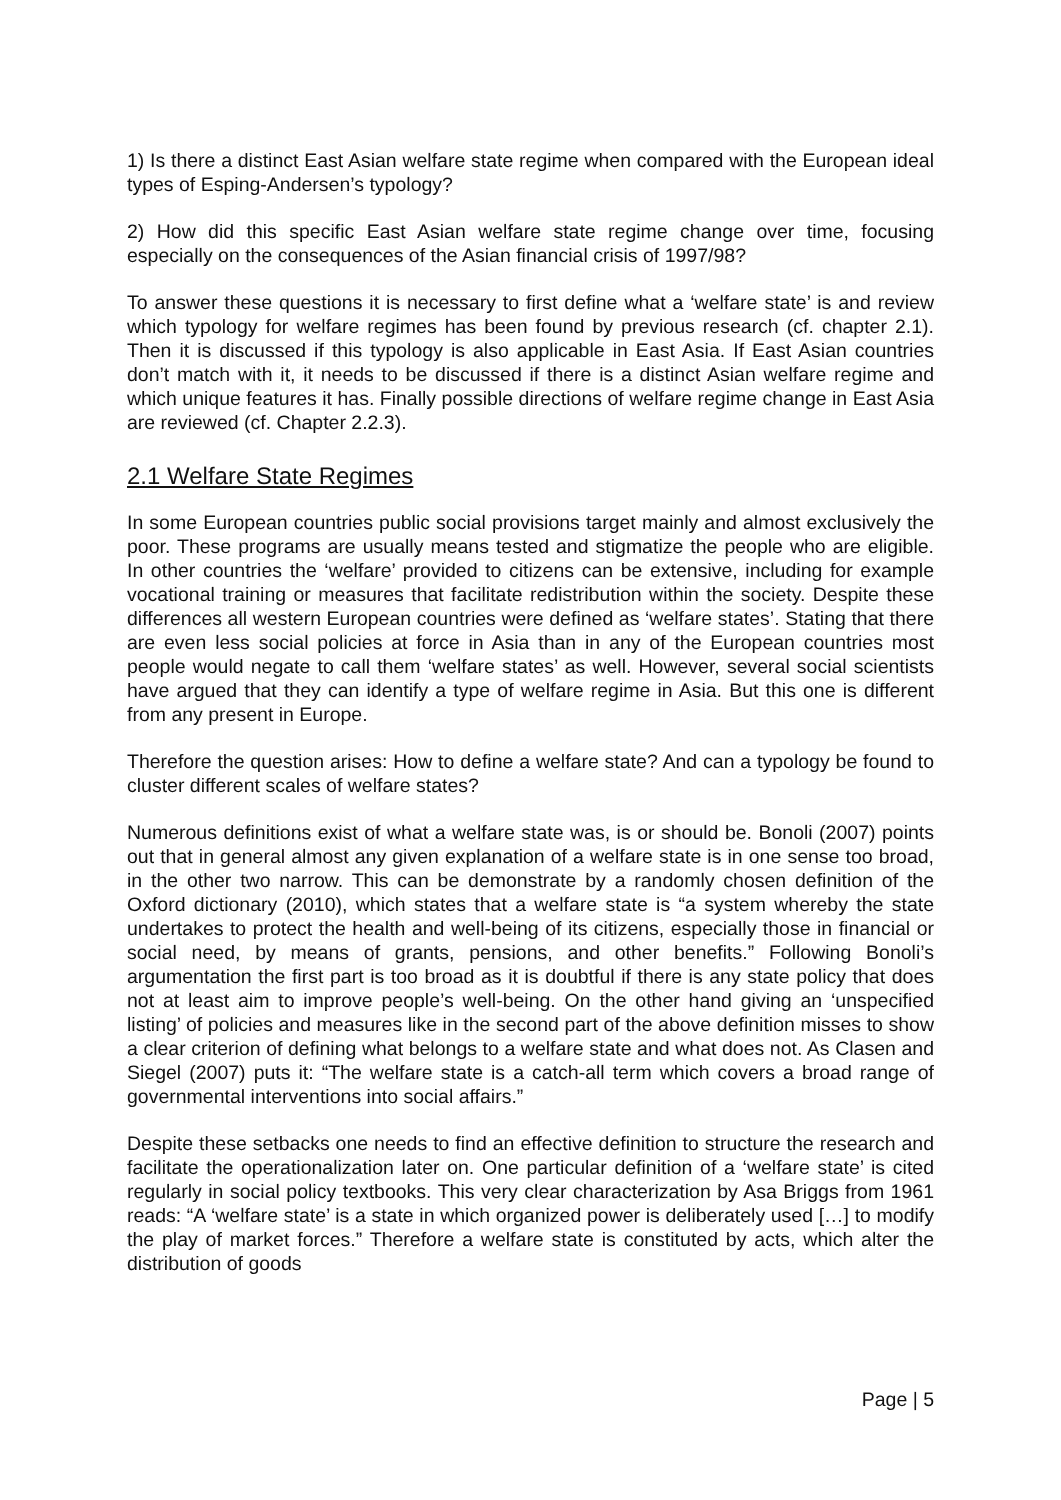1) Is there a distinct East Asian welfare state regime when compared with the European ideal types of Esping-Andersen’s typology?
2) How did this specific East Asian welfare state regime change over time, focusing especially on the consequences of the Asian financial crisis of 1997/98?
To answer these questions it is necessary to first define what a ‘welfare state’ is and review which typology for welfare regimes has been found by previous research (cf. chapter 2.1). Then it is discussed if this typology is also applicable in East Asia. If East Asian countries don’t match with it, it needs to be discussed if there is a distinct Asian welfare regime and which unique features it has. Finally possible directions of welfare regime change in East Asia are reviewed (cf. Chapter 2.2.3).
2.1 Welfare State Regimes
In some European countries public social provisions target mainly and almost exclusively the poor. These programs are usually means tested and stigmatize the people who are eligible. In other countries the ‘welfare’ provided to citizens can be extensive, including for example vocational training or measures that facilitate redistribution within the society. Despite these differences all western European countries were defined as ‘welfare states’. Stating that there are even less social policies at force in Asia than in any of the European countries most people would negate to call them ‘welfare states’ as well. However, several social scientists have argued that they can identify a type of welfare regime in Asia. But this one is different from any present in Europe.
Therefore the question arises: How to define a welfare state? And can a typology be found to cluster different scales of welfare states?
Numerous definitions exist of what a welfare state was, is or should be. Bonoli (2007) points out that in general almost any given explanation of a welfare state is in one sense too broad, in the other two narrow. This can be demonstrate by a randomly chosen definition of the Oxford dictionary (2010), which states that a welfare state is “a system whereby the state undertakes to protect the health and well-being of its citizens, especially those in financial or social need, by means of grants, pensions, and other benefits.” Following Bonoli’s argumentation the first part is too broad as it is doubtful if there is any state policy that does not at least aim to improve people’s well-being. On the other hand giving an ‘unspecified listing’ of policies and measures like in the second part of the above definition misses to show a clear criterion of defining what belongs to a welfare state and what does not. As Clasen and Siegel (2007) puts it: “The welfare state is a catch-all term which covers a broad range of governmental interventions into social affairs.”
Despite these setbacks one needs to find an effective definition to structure the research and facilitate the operationalization later on. One particular definition of a ‘welfare state’ is cited regularly in social policy textbooks. This very clear characterization by Asa Briggs from 1961 reads: “A ‘welfare state’ is a state in which organized power is deliberately used […] to modify the play of market forces.” Therefore a welfare state is constituted by acts, which alter the distribution of goods
Page | 5